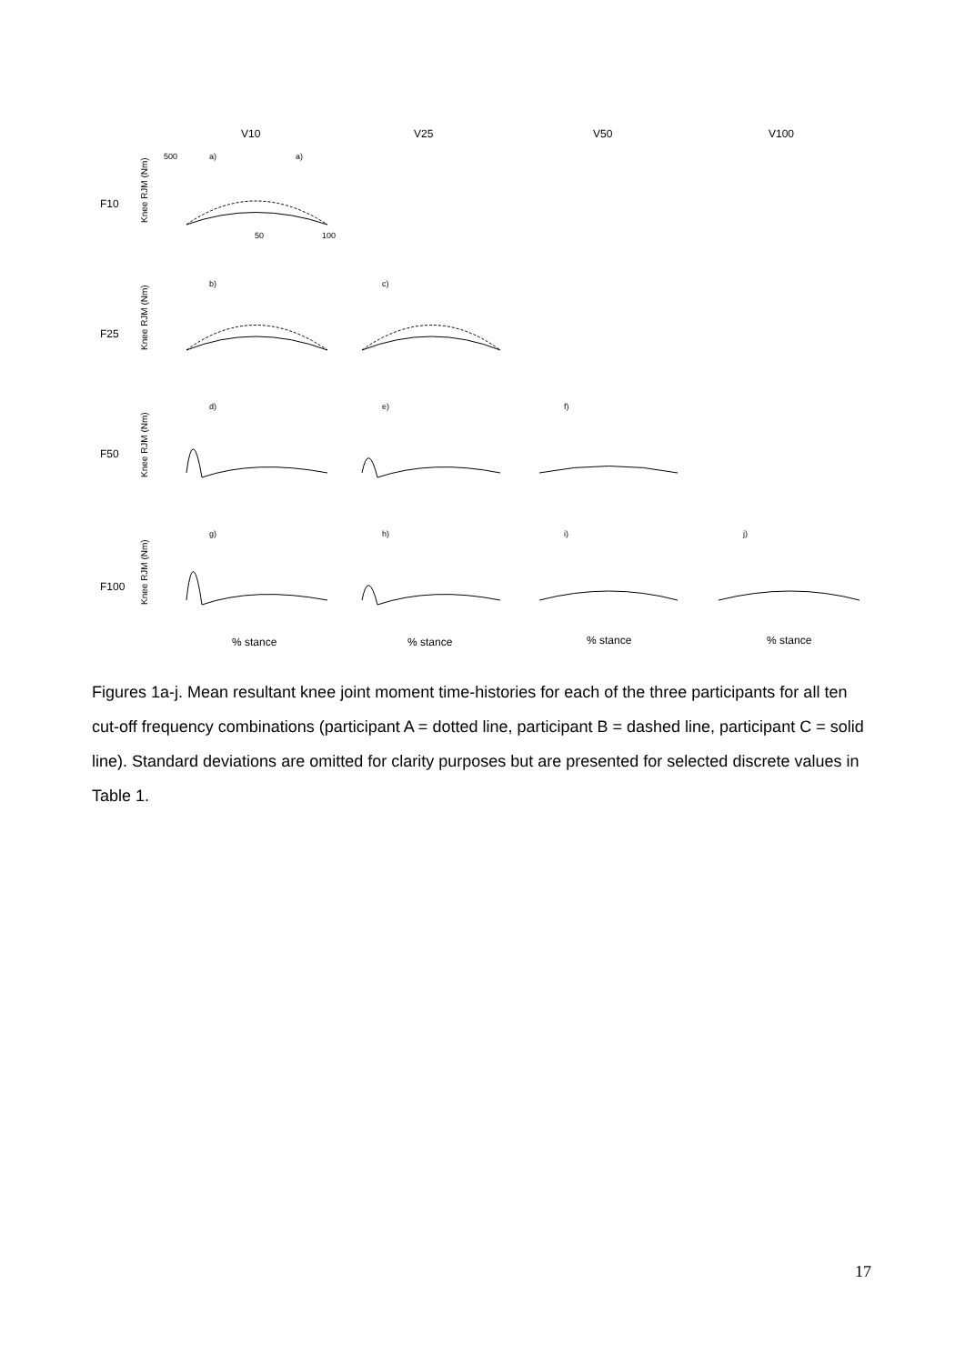V10
V25
V50
V100
F10
F25
F50
F100
Knee RJM (Nm)
Knee RJM (Nm)
Knee RJM (Nm)
Knee RJM (Nm)
500
a)
a)
b)
c)
d)
e)
f)
g)
h)
i)
j)
50
100
% stance
% stance
% stance
% stance
Figures 1a-j. Mean resultant knee joint moment time-histories for each of the three participants for all ten cut-off frequency combinations (participant A = dotted line, participant B = dashed line, participant C = solid line). Standard deviations are omitted for clarity purposes but are presented for selected discrete values in Table 1.
17